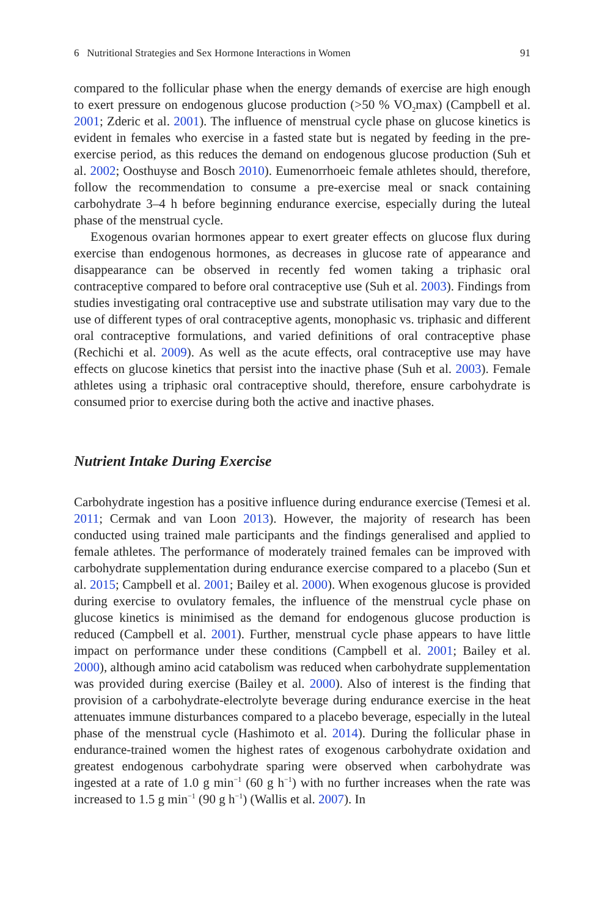6 Nutritional Strategies and Sex Hormone Interactions in Women 91
compared to the follicular phase when the energy demands of exercise are high enough to exert pressure on endogenous glucose production (>50 % VO<sub>2</sub>max) (Campbell et al. 2001; Zderic et al. 2001). The influence of menstrual cycle phase on glucose kinetics is evident in females who exercise in a fasted state but is negated by feeding in the pre-exercise period, as this reduces the demand on endogenous glucose production (Suh et al. 2002; Oosthuyse and Bosch 2010). Eumenorrhoeic female athletes should, therefore, follow the recommendation to consume a pre-exercise meal or snack containing carbohydrate 3–4 h before beginning endurance exercise, especially during the luteal phase of the menstrual cycle.
Exogenous ovarian hormones appear to exert greater effects on glucose flux during exercise than endogenous hormones, as decreases in glucose rate of appearance and disappearance can be observed in recently fed women taking a triphasic oral contraceptive compared to before oral contraceptive use (Suh et al. 2003). Findings from studies investigating oral contraceptive use and substrate utilisation may vary due to the use of different types of oral contraceptive agents, monophasic vs. triphasic and different oral contraceptive formulations, and varied definitions of oral contraceptive phase (Rechichi et al. 2009). As well as the acute effects, oral contraceptive use may have effects on glucose kinetics that persist into the inactive phase (Suh et al. 2003). Female athletes using a triphasic oral contraceptive should, therefore, ensure carbohydrate is consumed prior to exercise during both the active and inactive phases.
Nutrient Intake During Exercise
Carbohydrate ingestion has a positive influence during endurance exercise (Temesi et al. 2011; Cermak and van Loon 2013). However, the majority of research has been conducted using trained male participants and the findings generalised and applied to female athletes. The performance of moderately trained females can be improved with carbohydrate supplementation during endurance exercise compared to a placebo (Sun et al. 2015; Campbell et al. 2001; Bailey et al. 2000). When exogenous glucose is provided during exercise to ovulatory females, the influence of the menstrual cycle phase on glucose kinetics is minimised as the demand for endogenous glucose production is reduced (Campbell et al. 2001). Further, menstrual cycle phase appears to have little impact on performance under these conditions (Campbell et al. 2001; Bailey et al. 2000), although amino acid catabolism was reduced when carbohydrate supplementation was provided during exercise (Bailey et al. 2000). Also of interest is the finding that provision of a carbohydrate-electrolyte beverage during endurance exercise in the heat attenuates immune disturbances compared to a placebo beverage, especially in the luteal phase of the menstrual cycle (Hashimoto et al. 2014). During the follicular phase in endurance-trained women the highest rates of exogenous carbohydrate oxidation and greatest endogenous carbohydrate sparing were observed when carbohydrate was ingested at a rate of 1.0 g min<sup>−1</sup> (60 g h<sup>−1</sup>) with no further increases when the rate was increased to 1.5 g min<sup>−1</sup> (90 g h<sup>−1</sup>) (Wallis et al. 2007). In